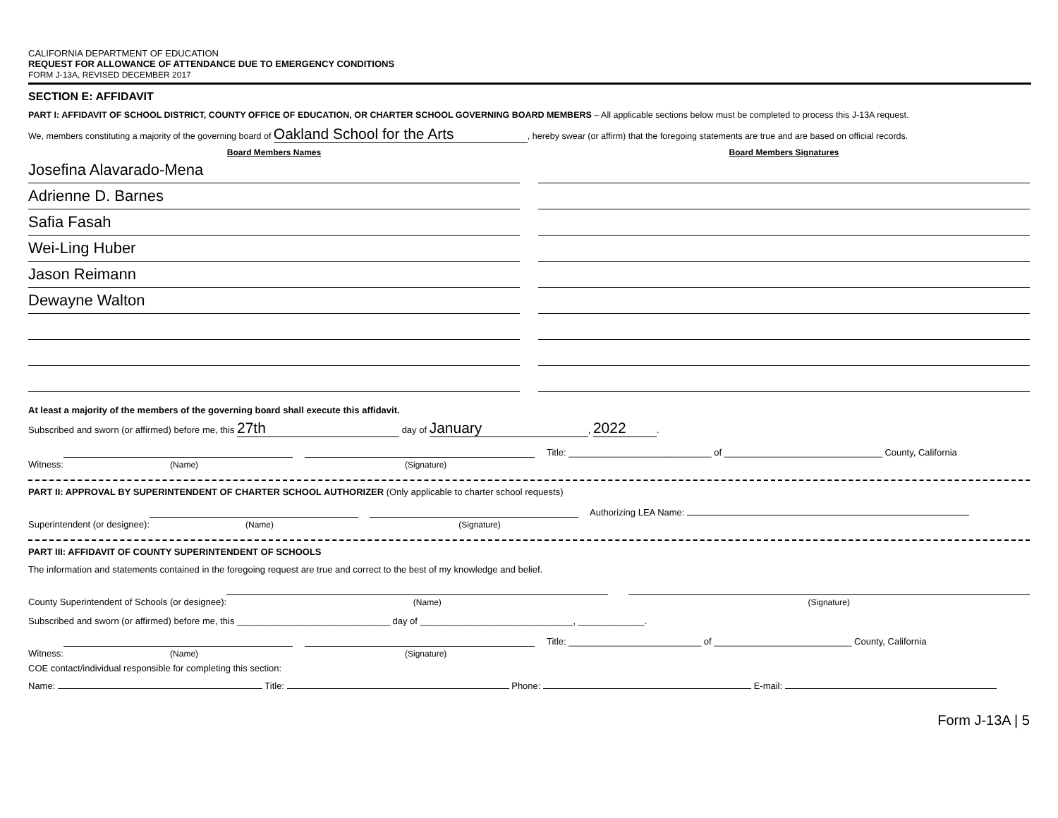CALIFORNIA DEPARTMENT OF EDUCATION
REQUEST FOR ALLOWANCE OF ATTENDANCE DUE TO EMERGENCY CONDITIONS
FORM J-13A, REVISED DECEMBER 2017
SECTION E: AFFIDAVIT
PART I: AFFIDAVIT OF SCHOOL DISTRICT, COUNTY OFFICE OF EDUCATION, OR CHARTER SCHOOL GOVERNING BOARD MEMBERS – All applicable sections below must be completed to process this J-13A request.
We, members constituting a majority of the governing board of Oakland School for the Arts, hereby swear (or affirm) that the foregoing statements are true and are based on official records.
Board Members Names
Josefina Alavarado-Mena
Adrienne D. Barnes
Safia Fasah
Wei-Ling Huber
Jason Reimann
Dewayne Walton
Board Members Signatures
At least a majority of the members of the governing board shall execute this affidavit.
Subscribed and sworn (or affirmed) before me, this 27th day of January, 2022.
Witness:
(Name)
(Signature)
Title: ____________________________ of _______________________________ County, California
PART II: APPROVAL BY SUPERINTENDENT OF CHARTER SCHOOL AUTHORIZER (Only applicable to charter school requests)
Superintendent (or designee):
(Name)
(Signature)
Authorizing LEA Name:
PART III: AFFIDAVIT OF COUNTY SUPERINTENDENT OF SCHOOLS
The information and statements contained in the foregoing request are true and correct to the best of my knowledge and belief.
County Superintendent of Schools (or designee):
(Name)
(Signature)
Subscribed and sworn (or affirmed) before me, this ______________________________ day of ______________________________, _____________.
Witness:
(Name)
(Signature)
Title: __________________________ of ___________________________ County, California
COE contact/individual responsible for completing this section:
Name: Title: Phone: E-mail:
Form J-13A | 5